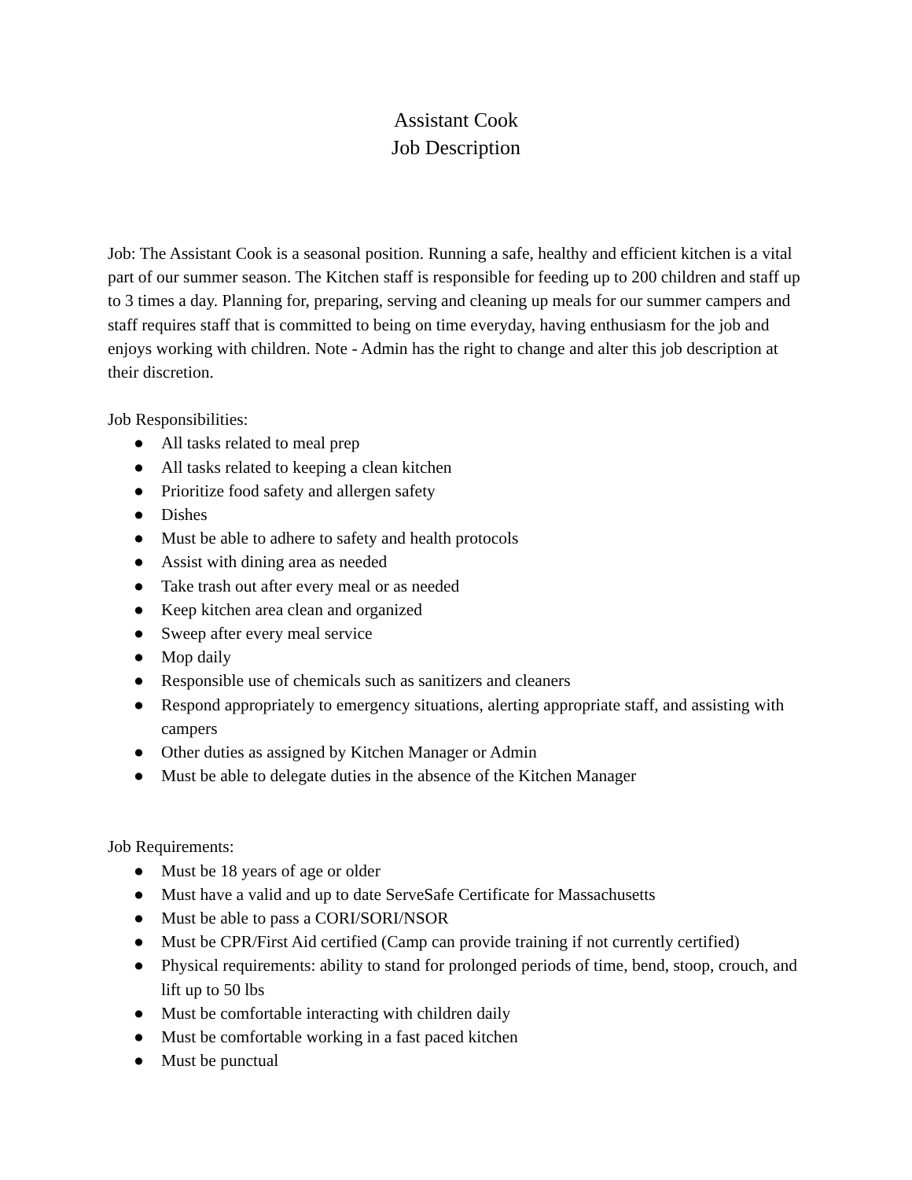Assistant Cook
Job Description
Job: The Assistant Cook is a seasonal position. Running a safe, healthy and efficient kitchen is a vital part of our summer season. The Kitchen staff is responsible for feeding up to 200 children and staff up to 3 times a day. Planning for, preparing, serving and cleaning up meals for our summer campers and staff requires staff that is committed to being on time everyday, having enthusiasm for the job and enjoys working with children. Note - Admin has the right to change and alter this job description at their discretion.
Job Responsibilities:
● All tasks related to meal prep
● All tasks related to keeping a clean kitchen
● Prioritize food safety and allergen safety
● Dishes
● Must be able to adhere to safety and health protocols
● Assist with dining area as needed
● Take trash out after every meal or as needed
● Keep kitchen area clean and organized
● Sweep after every meal service
● Mop daily
● Responsible use of chemicals such as sanitizers and cleaners
● Respond appropriately to emergency situations, alerting appropriate staff, and assisting with campers
● Other duties as assigned by Kitchen Manager or Admin
● Must be able to delegate duties in the absence of the Kitchen Manager
Job Requirements:
● Must be 18 years of age or older
● Must have a valid and up to date ServeSafe Certificate for Massachusetts
● Must be able to pass a CORI/SORI/NSOR
● Must be CPR/First Aid certified (Camp can provide training if not currently certified)
● Physical requirements: ability to stand for prolonged periods of time, bend, stoop, crouch, and lift up to 50 lbs
● Must be comfortable interacting with children daily
● Must be comfortable working in a fast paced kitchen
● Must be punctual